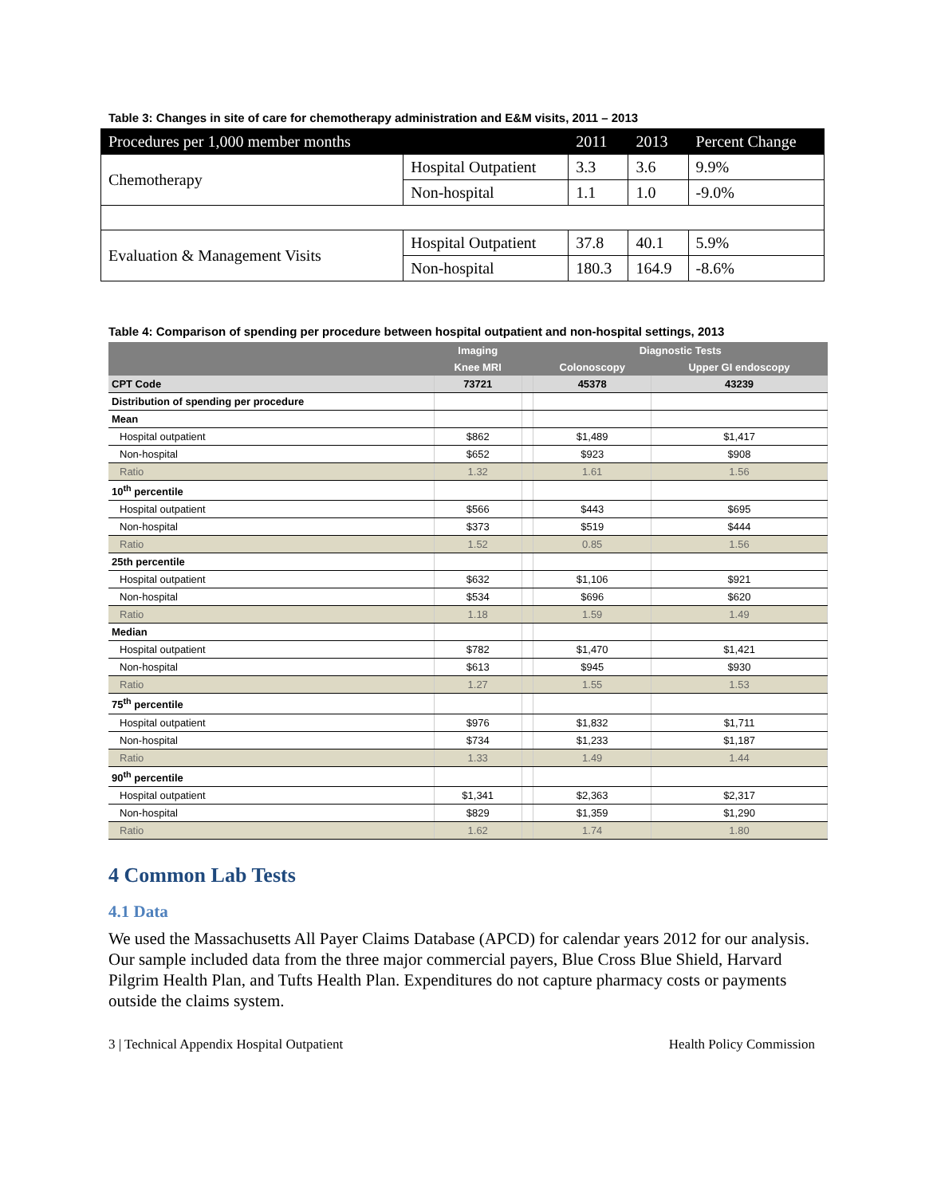Table 3: Changes in site of care for chemotherapy administration and E&M visits, 2011 – 2013
| Procedures per 1,000 member months | | 2011 | 2013 | Percent Change |
| Chemotherapy | Hospital Outpatient | 3.3 | 3.6 | 9.9% |
| | Non-hospital | 1.1 | 1.0 | -9.0% |
| Evaluation & Management Visits | Hospital Outpatient | 37.8 | 40.1 | 5.9% |
| | Non-hospital | 180.3 | 164.9 | -8.6% |
Table 4: Comparison of spending per procedure between hospital outpatient and non-hospital settings, 2013
| | Imaging | | Diagnostic Tests | |
| --- | --- | --- | --- | --- |
| | Knee MRI | | Colonoscopy | Upper GI endoscopy |
| CPT Code | 73721 | | 45378 | 43239 |
| Distribution of spending per procedure | | | | |
| Mean | | | | |
| Hospital outpatient | $862 | | $1,489 | $1,417 |
| Non-hospital | $652 | | $923 | $908 |
| Ratio | 1.32 | | 1.61 | 1.56 |
| 10<sup>th</sup> percentile | | | | |
| Hospital outpatient | $566 | | $443 | $695 |
| Non-hospital | $373 | | $519 | $444 |
| Ratio | 1.52 | | 0.85 | 1.56 |
| 25th percentile | | | | |
| Hospital outpatient | $632 | | $1,106 | $921 |
| Non-hospital | $534 | | $696 | $620 |
| Ratio | 1.18 | | 1.59 | 1.49 |
| Median | | | | |
| Hospital outpatient | $782 | | $1,470 | $1,421 |
| Non-hospital | $613 | | $945 | $930 |
| Ratio | 1.27 | | 1.55 | 1.53 |
| 75<sup>th</sup> percentile | | | | |
| Hospital outpatient | $976 | | $1,832 | $1,711 |
| Non-hospital | $734 | | $1,233 | $1,187 |
| Ratio | 1.33 | | 1.49 | 1.44 |
| 90<sup>th</sup> percentile | | | | |
| Hospital outpatient | $1,341 | | $2,363 | $2,317 |
| Non-hospital | $829 | | $1,359 | $1,290 |
| Ratio | 1.62 | | 1.74 | 1.80 |
4 Common Lab Tests
4.1 Data
We used the Massachusetts All Payer Claims Database (APCD) for calendar years 2012 for our analysis. Our sample included data from the three major commercial payers, Blue Cross Blue Shield, Harvard Pilgrim Health Plan, and Tufts Health Plan. Expenditures do not capture pharmacy costs or payments outside the claims system.
3 | Technical Appendix Hospital Outpatient Health Policy Commission